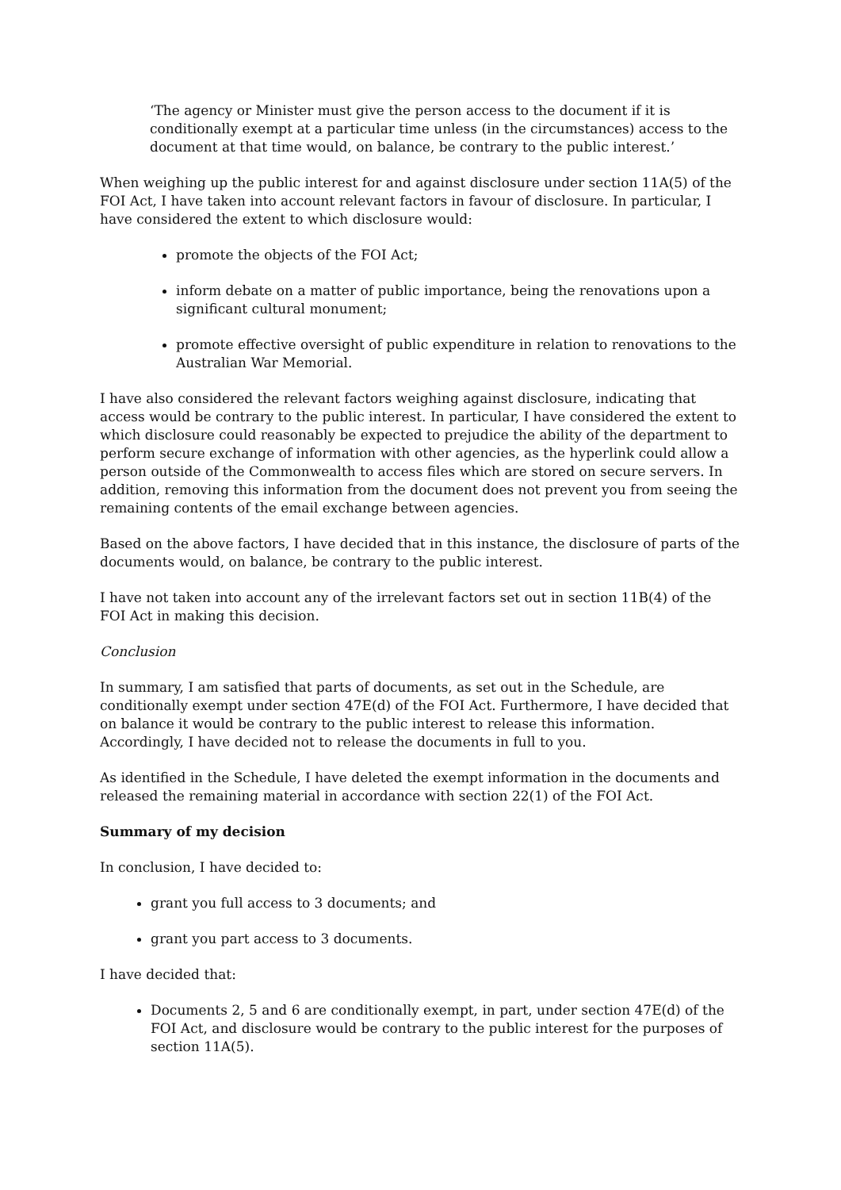‘The agency or Minister must give the person access to the document if it is conditionally exempt at a particular time unless (in the circumstances) access to the document at that time would, on balance, be contrary to the public interest.’
When weighing up the public interest for and against disclosure under section 11A(5) of the FOI Act, I have taken into account relevant factors in favour of disclosure. In particular, I have considered the extent to which disclosure would:
promote the objects of the FOI Act;
inform debate on a matter of public importance, being the renovations upon a significant cultural monument;
promote effective oversight of public expenditure in relation to renovations to the Australian War Memorial.
I have also considered the relevant factors weighing against disclosure, indicating that access would be contrary to the public interest. In particular, I have considered the extent to which disclosure could reasonably be expected to prejudice the ability of the department to perform secure exchange of information with other agencies, as the hyperlink could allow a person outside of the Commonwealth to access files which are stored on secure servers. In addition, removing this information from the document does not prevent you from seeing the remaining contents of the email exchange between agencies.
Based on the above factors, I have decided that in this instance, the disclosure of parts of the documents would, on balance, be contrary to the public interest.
I have not taken into account any of the irrelevant factors set out in section 11B(4) of the FOI Act in making this decision.
Conclusion
In summary, I am satisfied that parts of documents, as set out in the Schedule, are conditionally exempt under section 47E(d) of the FOI Act. Furthermore, I have decided that on balance it would be contrary to the public interest to release this information. Accordingly, I have decided not to release the documents in full to you.
As identified in the Schedule, I have deleted the exempt information in the documents and released the remaining material in accordance with section 22(1) of the FOI Act.
Summary of my decision
In conclusion, I have decided to:
grant you full access to 3 documents; and
grant you part access to 3 documents.
I have decided that:
Documents 2, 5 and 6 are conditionally exempt, in part, under section 47E(d) of the FOI Act, and disclosure would be contrary to the public interest for the purposes of section 11A(5).